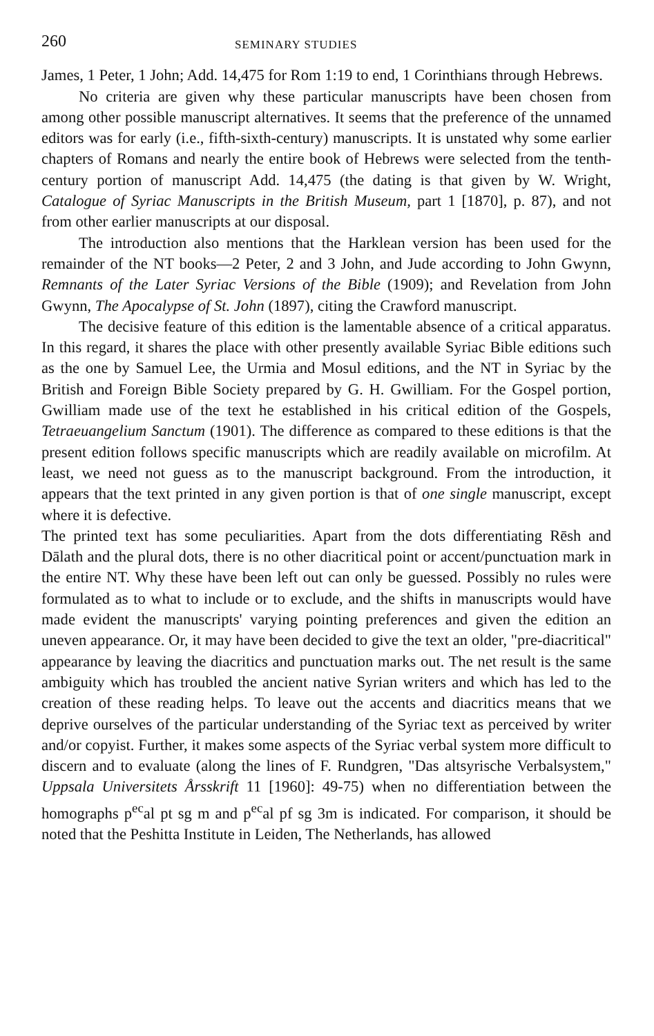260 SEMINARY STUDIES
James, 1 Peter, 1 John; Add. 14,475 for Rom 1:19 to end, 1 Corinthians through Hebrews.
No criteria are given why these particular manuscripts have been chosen from among other possible manuscript alternatives. It seems that the preference of the unnamed editors was for early (i.e., fifth-sixth-century) manuscripts. It is unstated why some earlier chapters of Romans and nearly the entire book of Hebrews were selected from the tenth-century portion of manuscript Add. 14,475 (the dating is that given by W. Wright, Catalogue of Syriac Manuscripts in the British Museum, part 1 [1870], p. 87), and not from other earlier manuscripts at our disposal.
The introduction also mentions that the Harklean version has been used for the remainder of the NT books—2 Peter, 2 and 3 John, and Jude according to John Gwynn, Remnants of the Later Syriac Versions of the Bible (1909); and Revelation from John Gwynn, The Apocalypse of St. John (1897), citing the Crawford manuscript.
The decisive feature of this edition is the lamentable absence of a critical apparatus. In this regard, it shares the place with other presently available Syriac Bible editions such as the one by Samuel Lee, the Urmia and Mosul editions, and the NT in Syriac by the British and Foreign Bible Society prepared by G. H. Gwilliam. For the Gospel portion, Gwilliam made use of the text he established in his critical edition of the Gospels, Tetraeuangelium Sanctum (1901). The difference as compared to these editions is that the present edition follows specific manuscripts which are readily available on microfilm. At least, we need not guess as to the manuscript background. From the introduction, it appears that the text printed in any given portion is that of one single manuscript, except where it is defective.
The printed text has some peculiarities. Apart from the dots differentiating Rēsh and Dālath and the plural dots, there is no other diacritical point or accent/punctuation mark in the entire NT. Why these have been left out can only be guessed. Possibly no rules were formulated as to what to include or to exclude, and the shifts in manuscripts would have made evident the manuscripts' varying pointing preferences and given the edition an uneven appearance. Or, it may have been decided to give the text an older, "pre-diacritical" appearance by leaving the diacritics and punctuation marks out. The net result is the same ambiguity which has troubled the ancient native Syrian writers and which has led to the creation of these reading helps. To leave out the accents and diacritics means that we deprive ourselves of the particular understanding of the Syriac text as perceived by writer and/or copyist. Further, it makes some aspects of the Syriac verbal system more difficult to discern and to evaluate (along the lines of F. Rundgren, "Das altsyrische Verbalsystem," Uppsala Universitets Årsskrift 11 [1960]: 49-75) when no differentiation between the homographs p<sup>ec</sup>al pt sg m and p<sup>ec</sup>al pf sg 3m is indicated. For comparison, it should be noted that the Peshitta Institute in Leiden, The Netherlands, has allowed